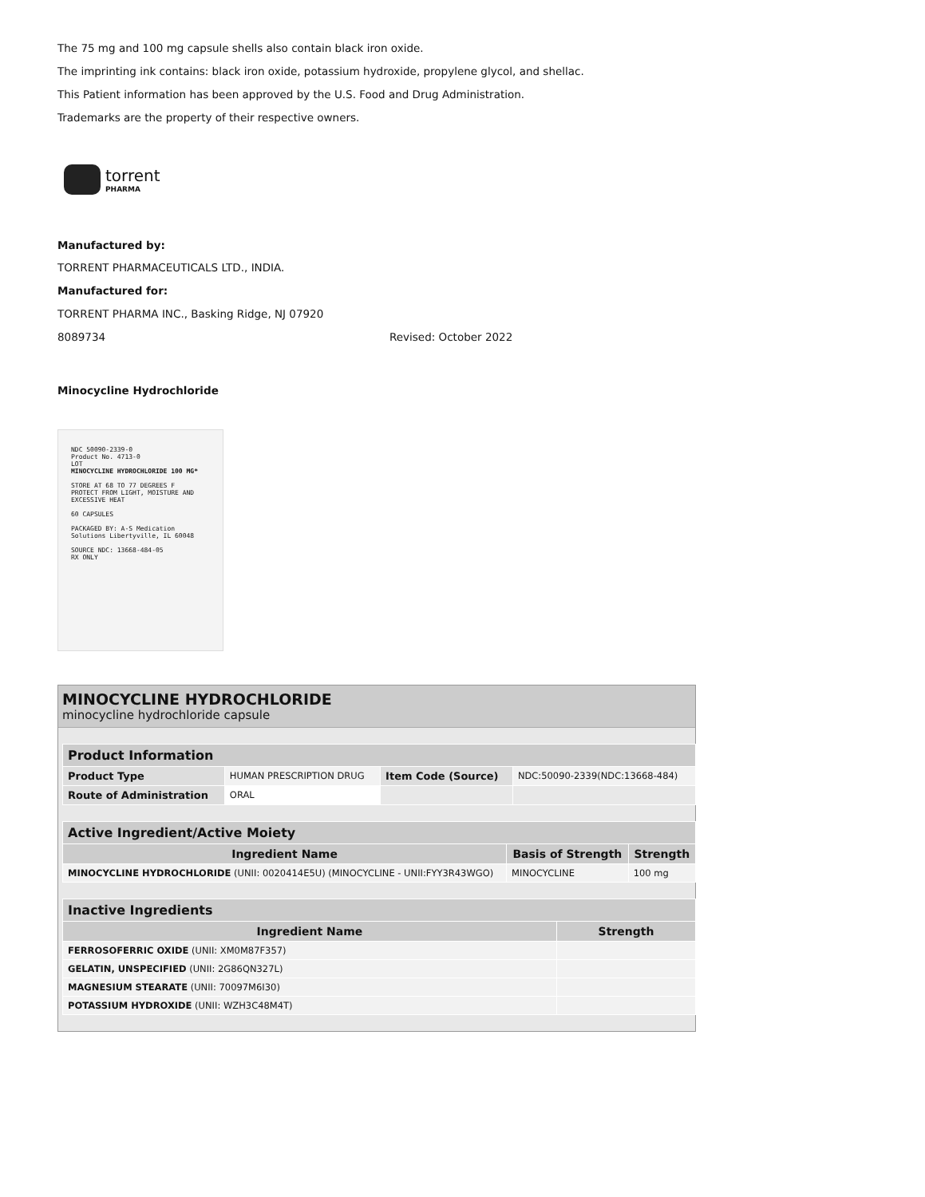The 75 mg and 100 mg capsule shells also contain black iron oxide.
The imprinting ink contains: black iron oxide, potassium hydroxide, propylene glycol, and shellac.
This Patient information has been approved by the U.S. Food and Drug Administration.
Trademarks are the property of their respective owners.
torrent
PHARMA
Manufactured by:
TORRENT PHARMACEUTICALS LTD., INDIA.
Manufactured for:
TORRENT PHARMA INC., Basking Ridge, NJ 07920
8089734 Revised: October 2022
Minocycline Hydrochloride
NDC 50090-2339-0
Product No. 4713-0
LOT
MINOCYCLINE HYDROCHLORIDE 100 MG*
STORE AT 68 TO 77 DEGREES F
PROTECT FROM LIGHT, MOISTURE AND EXCESSIVE HEAT
60 CAPSULES
PACKAGED BY: A-S Medication Solutions Libertyville, IL 60048
SOURCE NDC: 13668-484-05
RX ONLY
MINOCYCLINE HYDROCHLORIDE
minocycline hydrochloride capsule
| Product Information | | | |
| Product Type | HUMAN PRESCRIPTION DRUG | Item Code (Source) | NDC:50090-2339(NDC:13668-484) |
| Route of Administration | ORAL | | |
| Active Ingredient/Active Moiety | | |
| Ingredient Name | Basis of Strength | Strength |
| MINOCYCLINE HYDROCHLORIDE (UNII: 0020414E5U) (MINOCYCLINE - UNII:FYY3R43WGO) | MINOCYCLINE | 100 mg |
| Inactive Ingredients | |
| Ingredient Name | Strength |
| FERROSOFERRIC OXIDE (UNII: XM0M87F357) | |
| GELATIN, UNSPECIFIED (UNII: 2G86QN327L) | |
| MAGNESIUM STEARATE (UNII: 70097M6I30) | |
| POTASSIUM HYDROXIDE (UNII: WZH3C48M4T) | |